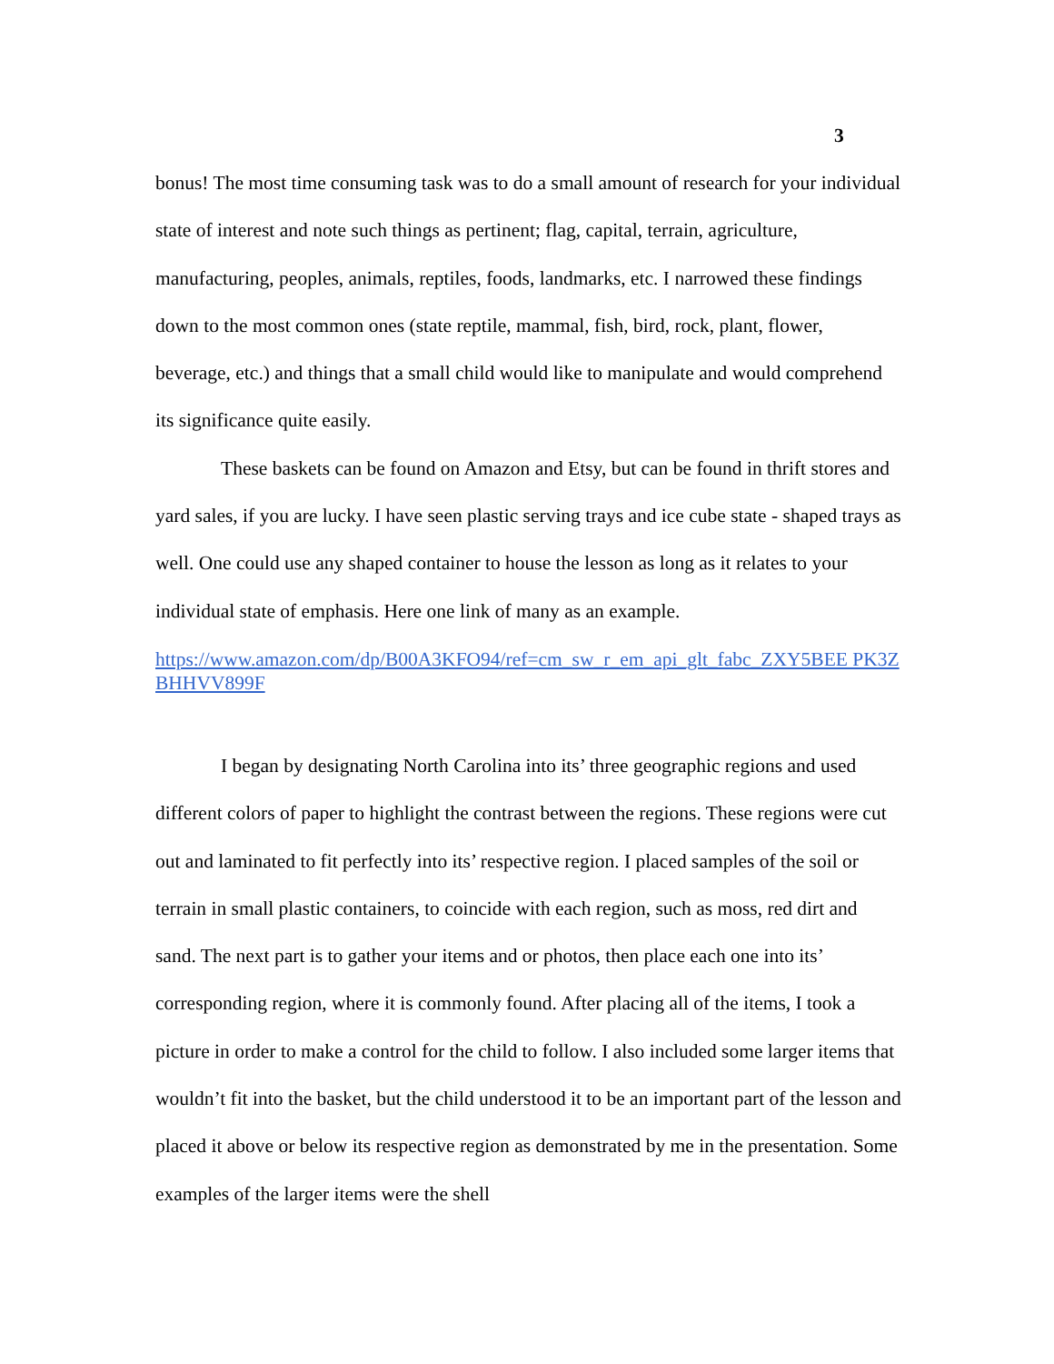3
bonus! The most time consuming task was to do a small amount of research for your individual state of interest and note such things as pertinent; flag, capital, terrain, agriculture, manufacturing, peoples, animals, reptiles, foods, landmarks, etc. I narrowed these findings down to the most common ones (state reptile, mammal, fish, bird, rock, plant, flower, beverage, etc.) and things that a small child would like to manipulate and would comprehend its significance quite easily.
These baskets can be found on Amazon and Etsy, but can be found in thrift stores and yard sales, if you are lucky. I have seen plastic serving trays and ice cube state - shaped trays as well. One could use any shaped container to house the lesson as long as it relates to your individual state of emphasis. Here one link of many as an example.
https://www.amazon.com/dp/B00A3KFO94/ref=cm_sw_r_em_api_glt_fabc_ZXY5BEE PK3ZBHHVV899F
I began by designating North Carolina into its’ three geographic regions and used different colors of paper to highlight the contrast between the regions. These regions were cut out and laminated to fit perfectly into its’ respective region. I placed samples of the soil or terrain in small plastic containers, to coincide with each region, such as moss, red dirt and sand. The next part is to gather your items and or photos, then place each one into its’ corresponding region, where it is commonly found. After placing all of the items, I took a picture in order to make a control for the child to follow. I also included some larger items that wouldn’t fit into the basket, but the child understood it to be an important part of the lesson and placed it above or below its respective region as demonstrated by me in the presentation. Some examples of the larger items were the shell